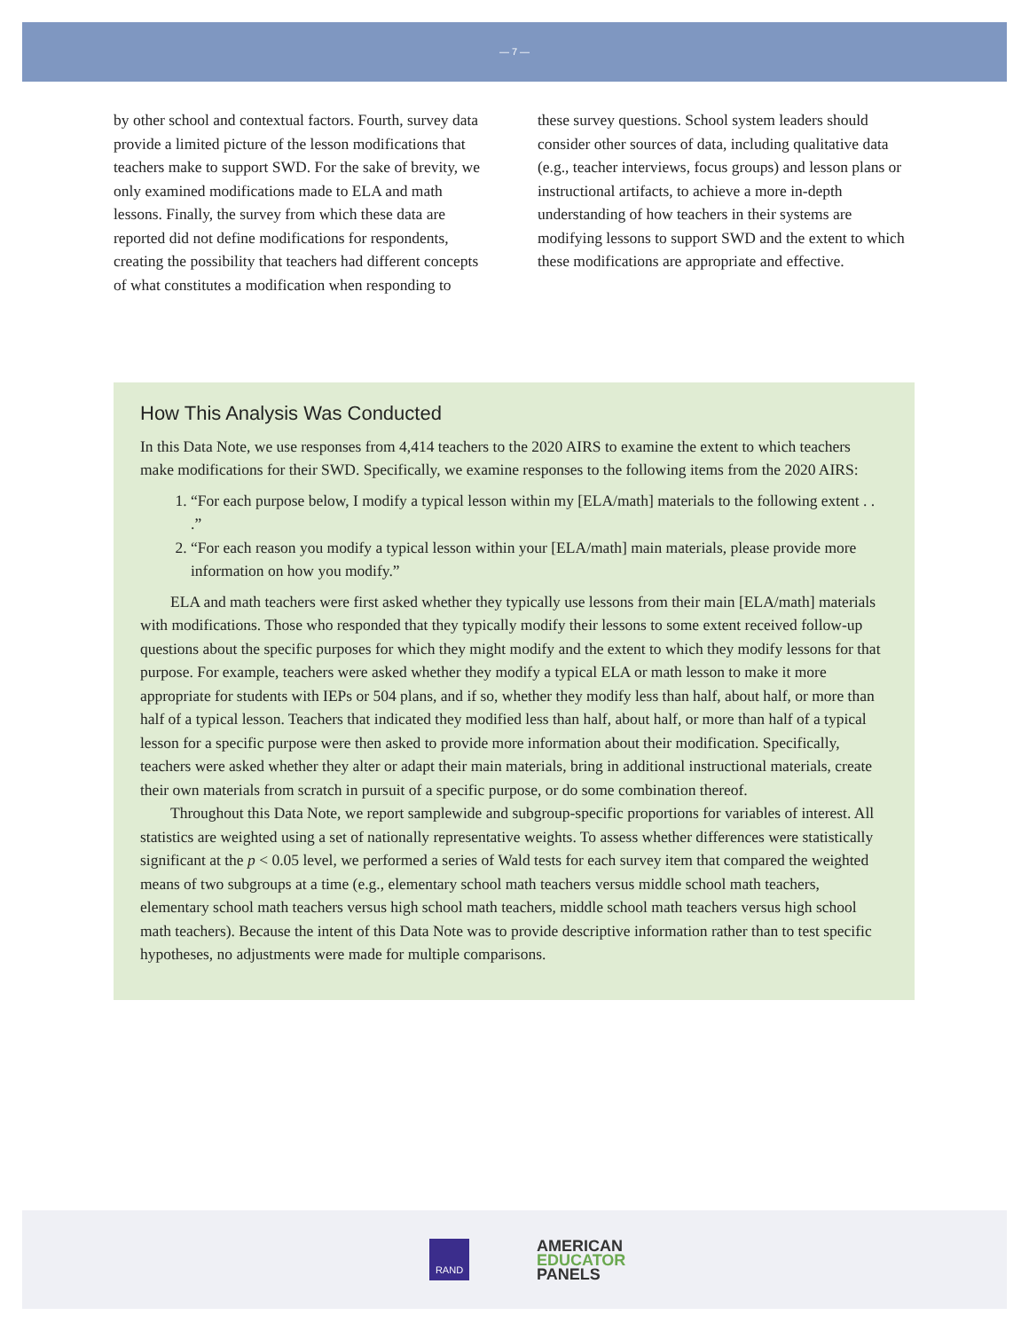— 7 —
by other school and contextual factors. Fourth, survey data provide a limited picture of the lesson modifications that teachers make to support SWD. For the sake of brevity, we only examined modifications made to ELA and math lessons. Finally, the survey from which these data are reported did not define modifications for respondents, creating the possibility that teachers had different concepts of what constitutes a modification when responding to
these survey questions. School system leaders should consider other sources of data, including qualitative data (e.g., teacher interviews, focus groups) and lesson plans or instructional artifacts, to achieve a more in-depth understanding of how teachers in their systems are modifying lessons to support SWD and the extent to which these modifications are appropriate and effective.
How This Analysis Was Conducted
In this Data Note, we use responses from 4,414 teachers to the 2020 AIRS to examine the extent to which teachers make modifications for their SWD. Specifically, we examine responses to the following items from the 2020 AIRS:
1. “For each purpose below, I modify a typical lesson within my [ELA/math] materials to the following extent . . .”
2. “For each reason you modify a typical lesson within your [ELA/math] main materials, please provide more information on how you modify.”
ELA and math teachers were first asked whether they typically use lessons from their main [ELA/math] materials with modifications. Those who responded that they typically modify their lessons to some extent received follow-up questions about the specific purposes for which they might modify and the extent to which they modify lessons for that purpose. For example, teachers were asked whether they modify a typical ELA or math lesson to make it more appropriate for students with IEPs or 504 plans, and if so, whether they modify less than half, about half, or more than half of a typical lesson. Teachers that indicated they modified less than half, about half, or more than half of a typical lesson for a specific purpose were then asked to provide more information about their modification. Specifically, teachers were asked whether they alter or adapt their main materials, bring in additional instructional materials, create their own materials from scratch in pursuit of a specific purpose, or do some combination thereof.
Throughout this Data Note, we report samplewide and subgroup-specific proportions for variables of interest. All statistics are weighted using a set of nationally representative weights. To assess whether differences were statistically significant at the p < 0.05 level, we performed a series of Wald tests for each survey item that compared the weighted means of two subgroups at a time (e.g., elementary school math teachers versus middle school math teachers, elementary school math teachers versus high school math teachers, middle school math teachers versus high school math teachers). Because the intent of this Data Note was to provide descriptive information rather than to test specific hypotheses, no adjustments were made for multiple comparisons.
RAND
AMERICAN
EDUCATOR
PANELS